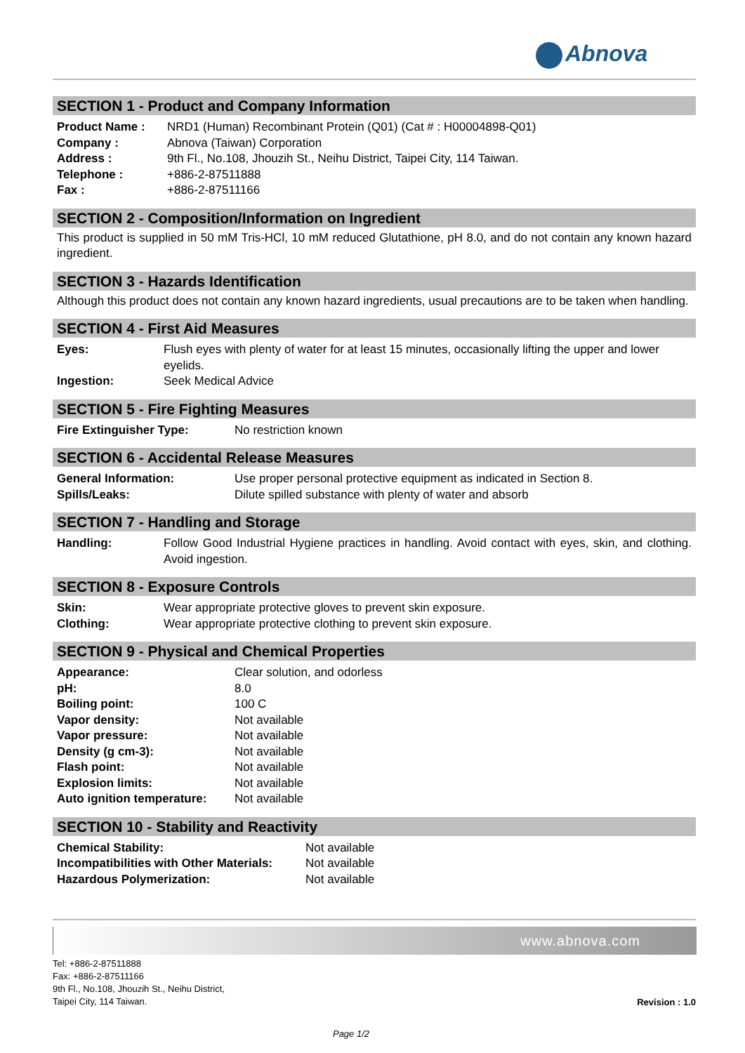Abnova
SECTION 1 - Product and Company Information
| Product Name : | NRD1 (Human) Recombinant Protein (Q01) (Cat # : H00004898-Q01) |
| Company : | Abnova (Taiwan) Corporation |
| Address : | 9th Fl., No.108, Jhouzih St., Neihu District, Taipei City, 114 Taiwan. |
| Telephone : | +886-2-87511888 |
| Fax : | +886-2-87511166 |
SECTION 2 - Composition/Information on Ingredient
This product is supplied in 50 mM Tris-HCl, 10 mM reduced Glutathione, pH 8.0, and do not contain any known hazard ingredient.
SECTION 3 - Hazards Identification
Although this product does not contain any known hazard ingredients, usual precautions are to be taken when handling.
SECTION 4 - First Aid Measures
| Eyes: | Flush eyes with plenty of water for at least 15 minutes, occasionally lifting the upper and lower eyelids. |
| Ingestion: | Seek Medical Advice |
SECTION 5 - Fire Fighting Measures
| Fire Extinguisher Type: | No restriction known |
SECTION 6 - Accidental Release Measures
| General Information: | Use proper personal protective equipment as indicated in Section 8. |
| Spills/Leaks: | Dilute spilled substance with plenty of water and absorb |
SECTION 7 - Handling and Storage
| Handling: | Follow Good Industrial Hygiene practices in handling. Avoid contact with eyes, skin, and clothing. Avoid ingestion. |
SECTION 8 - Exposure Controls
| Skin: | Wear appropriate protective gloves to prevent skin exposure. |
| Clothing: | Wear appropriate protective clothing to prevent skin exposure. |
SECTION 9 - Physical and Chemical Properties
| Appearance: | Clear solution, and odorless |
| pH: | 8.0 |
| Boiling point: | 100 C |
| Vapor density: | Not available |
| Vapor pressure: | Not available |
| Density (g cm-3): | Not available |
| Flash point: | Not available |
| Explosion limits: | Not available |
| Auto ignition temperature: | Not available |
SECTION 10 - Stability and Reactivity
| Chemical Stability: | Not available |
| Incompatibilities with Other Materials: | Not available |
| Hazardous Polymerization: | Not available |
www.abnova.com
Tel: +886-2-87511888
Fax: +886-2-87511166
9th Fl., No.108, Jhouzih St., Neihu District,
Taipei City, 114 Taiwan.
Revision : 1.0
Page 1/2